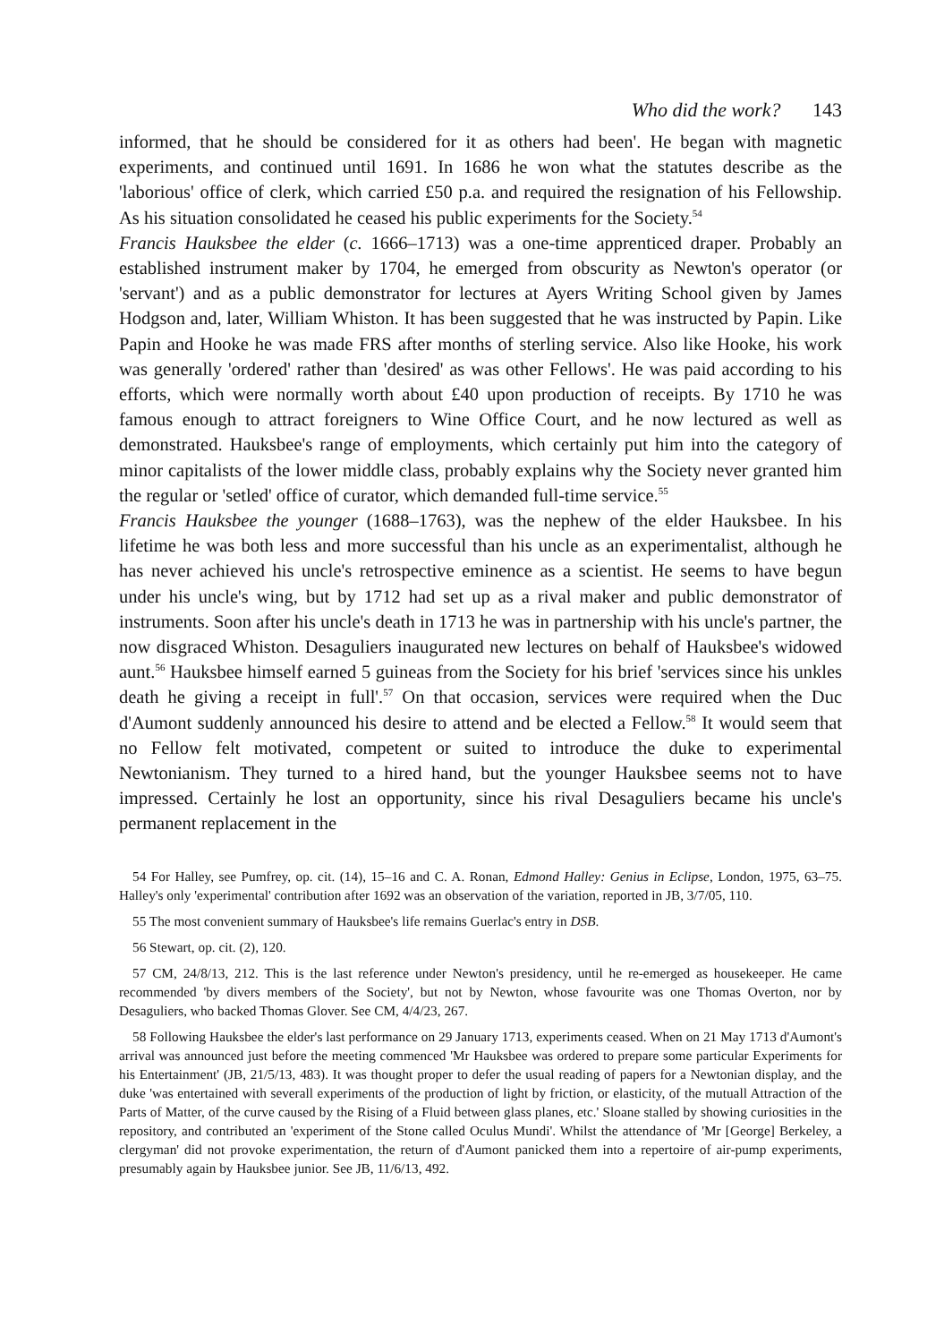Who did the work? 143
informed, that he should be considered for it as others had been'. He began with magnetic experiments, and continued until 1691. In 1686 he won what the statutes describe as the 'laborious' office of clerk, which carried £50 p.a. and required the resignation of his Fellowship. As his situation consolidated he ceased his public experiments for the Society.<sup>54</sup>
Francis Hauksbee the elder (c. 1666–1713) was a one-time apprenticed draper. Probably an established instrument maker by 1704, he emerged from obscurity as Newton's operator (or 'servant') and as a public demonstrator for lectures at Ayers Writing School given by James Hodgson and, later, William Whiston. It has been suggested that he was instructed by Papin. Like Papin and Hooke he was made FRS after months of sterling service. Also like Hooke, his work was generally 'ordered' rather than 'desired' as was other Fellows'. He was paid according to his efforts, which were normally worth about £40 upon production of receipts. By 1710 he was famous enough to attract foreigners to Wine Office Court, and he now lectured as well as demonstrated. Hauksbee's range of employments, which certainly put him into the category of minor capitalists of the lower middle class, probably explains why the Society never granted him the regular or 'setled' office of curator, which demanded full-time service.<sup>55</sup>
Francis Hauksbee the younger (1688–1763), was the nephew of the elder Hauksbee. In his lifetime he was both less and more successful than his uncle as an experimentalist, although he has never achieved his uncle's retrospective eminence as a scientist. He seems to have begun under his uncle's wing, but by 1712 had set up as a rival maker and public demonstrator of instruments. Soon after his uncle's death in 1713 he was in partnership with his uncle's partner, the now disgraced Whiston. Desaguliers inaugurated new lectures on behalf of Hauksbee's widowed aunt.<sup>56</sup> Hauksbee himself earned 5 guineas from the Society for his brief 'services since his unkles death he giving a receipt in full'.<sup>57</sup> On that occasion, services were required when the Duc d'Aumont suddenly announced his desire to attend and be elected a Fellow.<sup>58</sup> It would seem that no Fellow felt motivated, competent or suited to introduce the duke to experimental Newtonianism. They turned to a hired hand, but the younger Hauksbee seems not to have impressed. Certainly he lost an opportunity, since his rival Desaguliers became his uncle's permanent replacement in the
54 For Halley, see Pumfrey, op. cit. (14), 15–16 and C. A. Ronan, Edmond Halley: Genius in Eclipse, London, 1975, 63–75. Halley's only 'experimental' contribution after 1692 was an observation of the variation, reported in JB, 3/7/05, 110.
55 The most convenient summary of Hauksbee's life remains Guerlac's entry in DSB.
56 Stewart, op. cit. (2), 120.
57 CM, 24/8/13, 212. This is the last reference under Newton's presidency, until he re-emerged as housekeeper. He came recommended 'by divers members of the Society', but not by Newton, whose favourite was one Thomas Overton, nor by Desaguliers, who backed Thomas Glover. See CM, 4/4/23, 267.
58 Following Hauksbee the elder's last performance on 29 January 1713, experiments ceased. When on 21 May 1713 d'Aumont's arrival was announced just before the meeting commenced 'Mr Hauksbee was ordered to prepare some particular Experiments for his Entertainment' (JB, 21/5/13, 483). It was thought proper to defer the usual reading of papers for a Newtonian display, and the duke 'was entertained with severall experiments of the production of light by friction, or elasticity, of the mutuall Attraction of the Parts of Matter, of the curve caused by the Rising of a Fluid between glass planes, etc.' Sloane stalled by showing curiosities in the repository, and contributed an 'experiment of the Stone called Oculus Mundi'. Whilst the attendance of 'Mr [George] Berkeley, a clergyman' did not provoke experimentation, the return of d'Aumont panicked them into a repertoire of air-pump experiments, presumably again by Hauksbee junior. See JB, 11/6/13, 492.